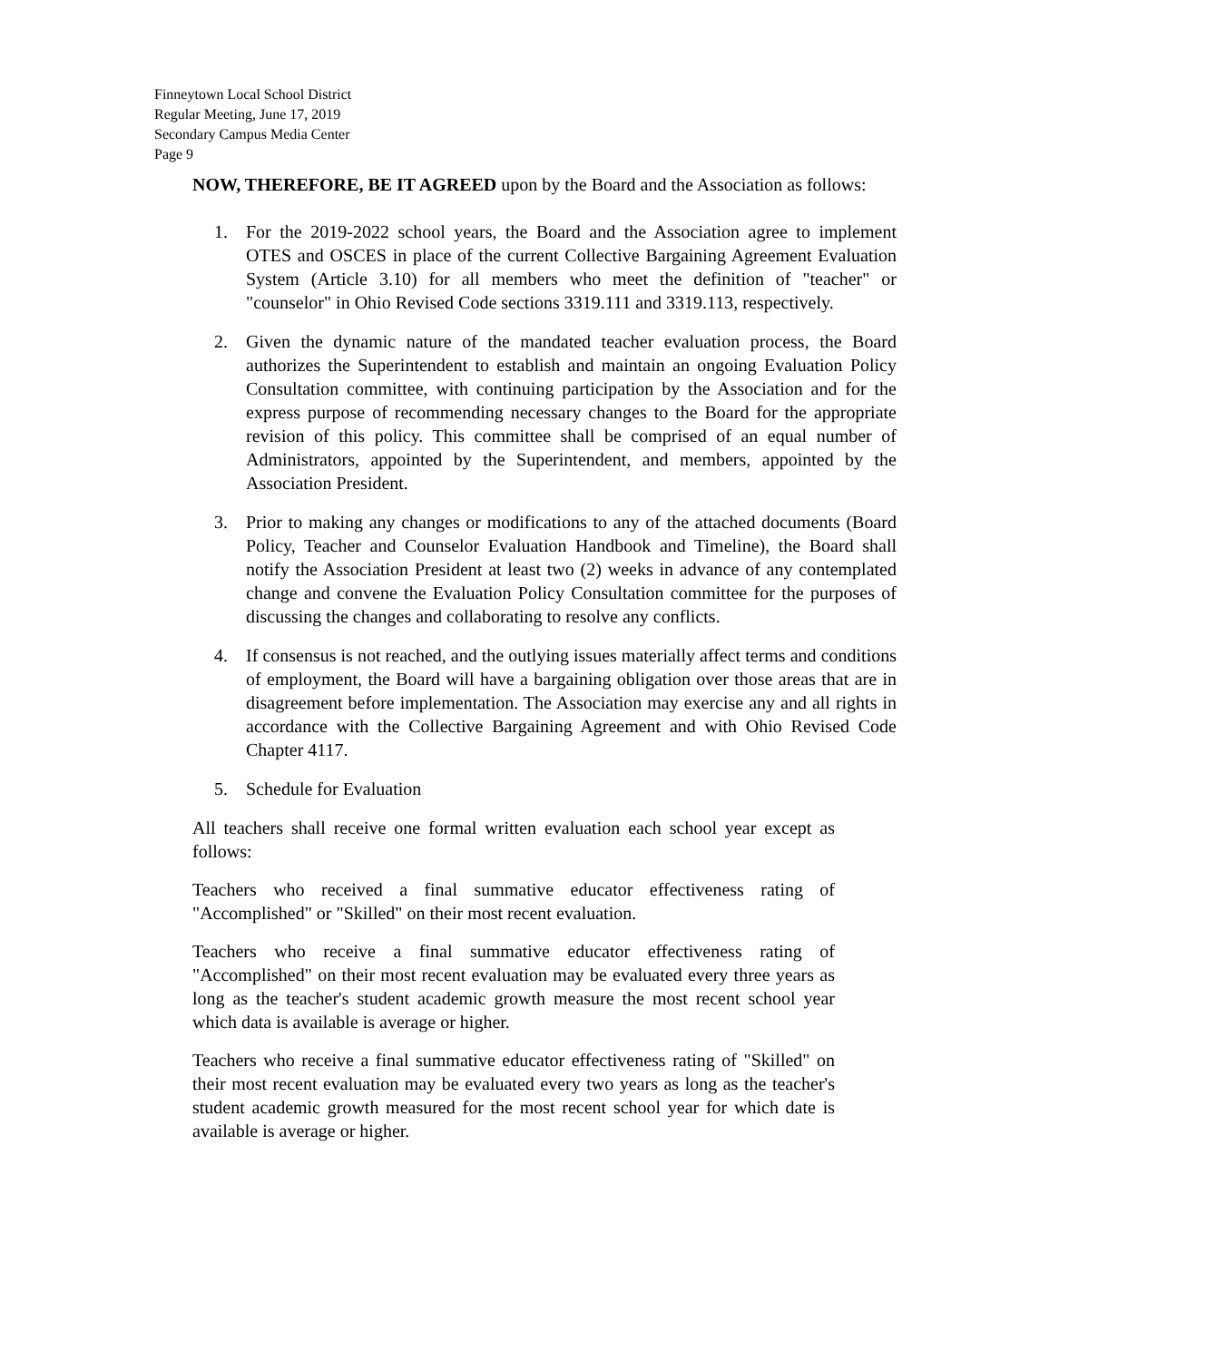Finneytown Local School District
Regular Meeting, June 17, 2019
Secondary Campus Media Center
Page 9
NOW, THEREFORE, BE IT AGREED upon by the Board and the Association as follows:
1. For the 2019-2022 school years, the Board and the Association agree to implement OTES and OSCES in place of the current Collective Bargaining Agreement Evaluation System (Article 3.10) for all members who meet the definition of "teacher" or "counselor" in Ohio Revised Code sections 3319.111 and 3319.113, respectively.
2. Given the dynamic nature of the mandated teacher evaluation process, the Board authorizes the Superintendent to establish and maintain an ongoing Evaluation Policy Consultation committee, with continuing participation by the Association and for the express purpose of recommending necessary changes to the Board for the appropriate revision of this policy. This committee shall be comprised of an equal number of Administrators, appointed by the Superintendent, and members, appointed by the Association President.
3. Prior to making any changes or modifications to any of the attached documents (Board Policy, Teacher and Counselor Evaluation Handbook and Timeline), the Board shall notify the Association President at least two (2) weeks in advance of any contemplated change and convene the Evaluation Policy Consultation committee for the purposes of discussing the changes and collaborating to resolve any conflicts.
4. If consensus is not reached, and the outlying issues materially affect terms and conditions of employment, the Board will have a bargaining obligation over those areas that are in disagreement before implementation. The Association may exercise any and all rights in accordance with the Collective Bargaining Agreement and with Ohio Revised Code Chapter 4117.
5. Schedule for Evaluation
All teachers shall receive one formal written evaluation each school year except as follows:
Teachers who received a final summative educator effectiveness rating of "Accomplished" or "Skilled" on their most recent evaluation.
Teachers who receive a final summative educator effectiveness rating of "Accomplished" on their most recent evaluation may be evaluated every three years as long as the teacher's student academic growth measure the most recent school year which data is available is average or higher.
Teachers who receive a final summative educator effectiveness rating of "Skilled" on their most recent evaluation may be evaluated every two years as long as the teacher's student academic growth measured for the most recent school year for which date is available is average or higher.